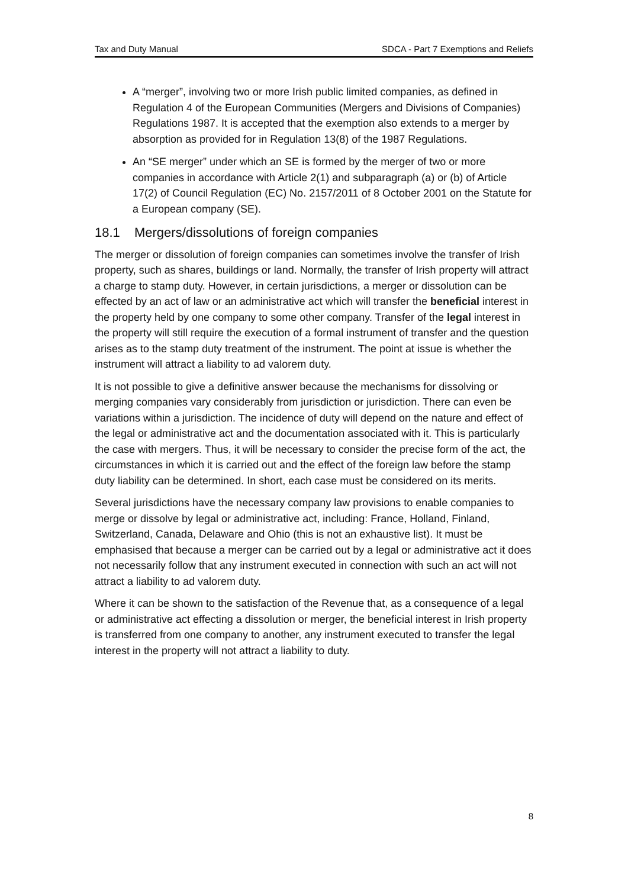Tax and Duty Manual SDCA - Part 7 Exemptions and Reliefs
A “merger”, involving two or more Irish public limited companies, as defined in Regulation 4 of the European Communities (Mergers and Divisions of Companies) Regulations 1987. It is accepted that the exemption also extends to a merger by absorption as provided for in Regulation 13(8) of the 1987 Regulations.
An “SE merger” under which an SE is formed by the merger of two or more companies in accordance with Article 2(1) and subparagraph (a) or (b) of Article 17(2) of Council Regulation (EC) No. 2157/2011 of 8 October 2001 on the Statute for a European company (SE).
18.1 Mergers/dissolutions of foreign companies
The merger or dissolution of foreign companies can sometimes involve the transfer of Irish property, such as shares, buildings or land. Normally, the transfer of Irish property will attract a charge to stamp duty. However, in certain jurisdictions, a merger or dissolution can be effected by an act of law or an administrative act which will transfer the beneficial interest in the property held by one company to some other company. Transfer of the legal interest in the property will still require the execution of a formal instrument of transfer and the question arises as to the stamp duty treatment of the instrument. The point at issue is whether the instrument will attract a liability to ad valorem duty.
It is not possible to give a definitive answer because the mechanisms for dissolving or merging companies vary considerably from jurisdiction or jurisdiction. There can even be variations within a jurisdiction. The incidence of duty will depend on the nature and effect of the legal or administrative act and the documentation associated with it. This is particularly the case with mergers. Thus, it will be necessary to consider the precise form of the act, the circumstances in which it is carried out and the effect of the foreign law before the stamp duty liability can be determined. In short, each case must be considered on its merits.
Several jurisdictions have the necessary company law provisions to enable companies to merge or dissolve by legal or administrative act, including: France, Holland, Finland, Switzerland, Canada, Delaware and Ohio (this is not an exhaustive list). It must be emphasised that because a merger can be carried out by a legal or administrative act it does not necessarily follow that any instrument executed in connection with such an act will not attract a liability to ad valorem duty.
Where it can be shown to the satisfaction of the Revenue that, as a consequence of a legal or administrative act effecting a dissolution or merger, the beneficial interest in Irish property is transferred from one company to another, any instrument executed to transfer the legal interest in the property will not attract a liability to duty.
8